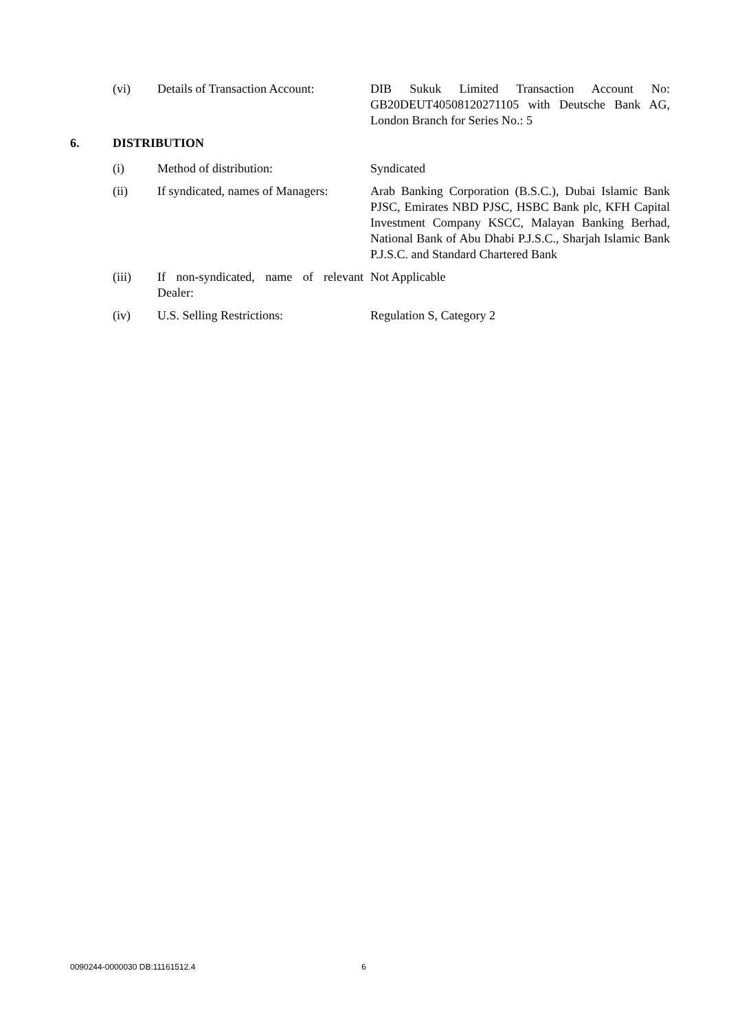(vi) Details of Transaction Account:
DIB Sukuk Limited Transaction Account No: GB20DEUT40508120271105 with Deutsche Bank AG, London Branch for Series No.: 5
6. DISTRIBUTION
(i) Method of distribution: Syndicated
(ii) If syndicated, names of Managers:
Arab Banking Corporation (B.S.C.), Dubai Islamic Bank PJSC, Emirates NBD PJSC, HSBC Bank plc, KFH Capital Investment Company KSCC, Malayan Banking Berhad, National Bank of Abu Dhabi P.J.S.C., Sharjah Islamic Bank P.J.S.C. and Standard Chartered Bank
(iii) If non-syndicated, name of relevant Dealer:
Not Applicable
(iv) U.S. Selling Restrictions: Regulation S, Category 2
0090244-0000030 DB:11161512.4 6